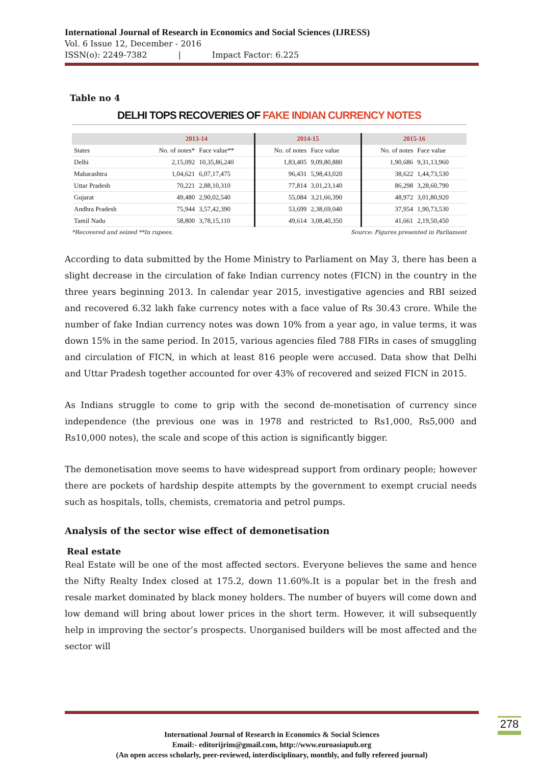International Journal of Research in Economics and Social Sciences (IJRESS)
Vol. 6 Issue 12, December - 2016
ISSN(o): 2249-7382 | Impact Factor: 6.225
Table no 4
DELHI TOPS RECOVERIES OF FAKE INDIAN CURRENCY NOTES
| | 2013-14 | | 2014-15 | | 2015-16 | |
| --- | --- | --- | --- | --- | --- | --- |
| States | No. of notes* | Face value** | No. of notes | Face value | No. of notes | Face value |
| Delhi | 2,15,092 | 10,35,86,240 | 1,83,405 | 9,09,80,880 | 1,90,686 | 9,31,13,960 |
| Maharashtra | 1,04,621 | 6,07,17,475 | 96,431 | 5,98,43,020 | 38,622 | 1,44,73,530 |
| Uttar Pradesh | 70,221 | 2,88,10,310 | 77,814 | 3,01,23,140 | 86,298 | 3,28,60,790 |
| Gujarat | 49,480 | 2,90,02,540 | 55,084 | 3,21,66,390 | 48,972 | 3,01,80,920 |
| Andhra Pradesh | 75,944 | 3,57,42,390 | 53,699 | 2,38,69,040 | 37,954 | 1,90,73,530 |
| Tamil Nadu | 58,800 | 3,78,15,110 | 49,614 | 3,08,40,350 | 41,661 | 2,19,50,450 |
*Recovered and seized **In rupees. Source: Figures presented in Parliament
According to data submitted by the Home Ministry to Parliament on May 3, there has been a slight decrease in the circulation of fake Indian currency notes (FICN) in the country in the three years beginning 2013. In calendar year 2015, investigative agencies and RBI seized and recovered 6.32 lakh fake currency notes with a face value of Rs 30.43 crore. While the number of fake Indian currency notes was down 10% from a year ago, in value terms, it was down 15% in the same period. In 2015, various agencies filed 788 FIRs in cases of smuggling and circulation of FICN, in which at least 816 people were accused. Data show that Delhi and Uttar Pradesh together accounted for over 43% of recovered and seized FICN in 2015.
As Indians struggle to come to grip with the second de-monetisation of currency since independence (the previous one was in 1978 and restricted to Rs1,000, Rs5,000 and Rs10,000 notes), the scale and scope of this action is significantly bigger.
The demonetisation move seems to have widespread support from ordinary people; however there are pockets of hardship despite attempts by the government to exempt crucial needs such as hospitals, tolls, chemists, crematoria and petrol pumps.
Analysis of the sector wise effect of demonetisation
Real estate
Real Estate will be one of the most affected sectors. Everyone believes the same and hence the Nifty Realty Index closed at 175.2, down 11.60%.It is a popular bet in the fresh and resale market dominated by black money holders. The number of buyers will come down and low demand will bring about lower prices in the short term. However, it will subsequently help in improving the sector’s prospects. Unorganised builders will be most affected and the sector will
International Journal of Research in Economics & Social Sciences
Email:- editorijrim@gmail.com, http://www.euroasiapub.org
(An open access scholarly, peer-reviewed, interdisciplinary, monthly, and fully refereed journal)
278